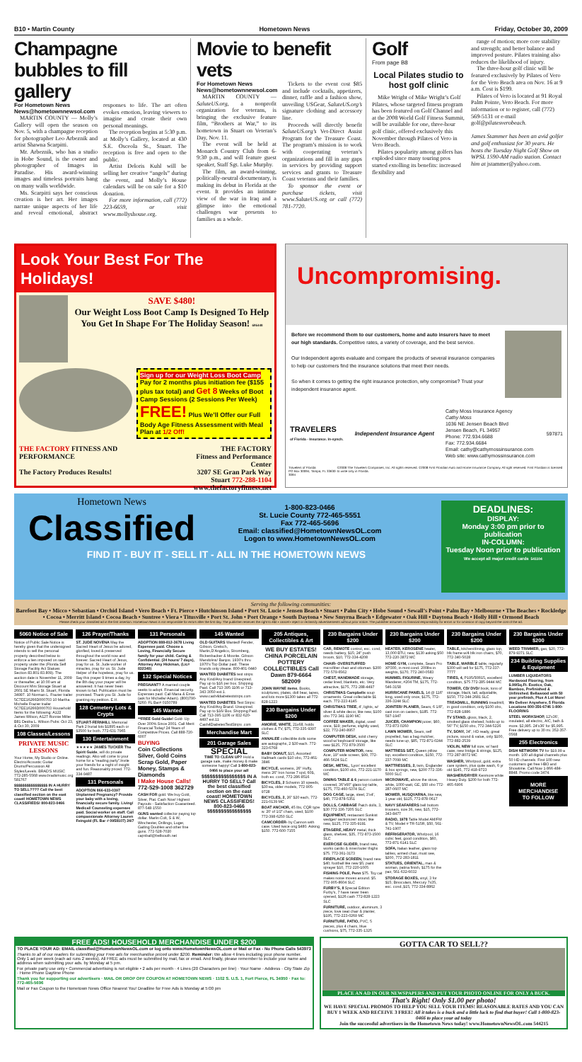B10 • Martin County Hometown News Friday, October 30, 2009
Champagne bubbles to fill gallery
For Hometown News
News@hometownnewsol.com
MARTIN COUNTY — Molly’s Gallery will open the season on Nov. 5, with a champagne reception for photographer Leo Arbeznik and artist Shawna Scarpitti.
Mr. Arbeznik, who has a studio in Hobe Sound, is the owner and photographer of Images in Paradise. His award-winning images and timeless portraits hang on many walls worldwide.
Ms. Scarpitti says her conscious creation is her art. Her images narrate unique aspects of her life and reveal emotional, abstract responses to life. The art often evokes emotion, leaving viewers to imagine and create their own personal meanings.
The reception begins at 5:30 p.m. at Molly’s Gallery, located at 430 S.E. Osceola St., Stuart. The reception is free and open to the public.
Artist Deloris Kuhl will be selling her creative “angels” during the event, and Molly’s House calendars will be on sale for a $10 donation.
For more information, call (772) 223-6659, or visit www.mollyshouse.org.
Movie to benefit vets
For Hometown News
News@hometownnewsol.com
MARTIN COUNTY — SaluteUS.org, a nonprofit organization for veterans, is bringing the exclusive feature film, “Brothers at War,” to its hometown in Stuart on Veteran’s Day, Nov. 11.
The event will be held at Monarch Country Club from 6-9:30 p.m., and will feature guest speaker, Staff Sgt. Luke Murphy.
The film, an award-winning, politically-neutral documentary, is making its debut in Florida at the event. It provides an intimate view of the war in Iraq and a glimpse into the emotional challenges war presents to families as a whole.
Tickets to the event cost $85 and include cocktails, appetizers, dinner, raffle and a fashion show, unveiling USGear, SaluteUS.org’s signature clothing and accessory line.
Proceeds will directly benefit SaluteUS.org’s Vet-Direct Assist Program for the Treasure Coast. The program’s mission is to work with cooperating veteran’s organizations and fill in any gaps in services by providing support services and grants to Treasure Coast veterans and their families.
To sponsor the event or purchase tickets, visit www.SaluteUS.org or call (772) 781-7720.
Golf
From page B8
Local Pilates studio to host golf clinic
Mike Wright of Mike Wright’s Golf Pilates, whose targeted fitness program has been featured on Golf Channel and at the 2008 World Golf Fitness Summit, will be available for one, three-hour golf clinic, offered exclusively this November through Pilates of Vero in Vero Beach.
Pilates popularity among golfers has exploded since many touring pros started extolling its benefits: increased flexibility and
range of motion; more core stability and strength; and better balance and improved posture. Pilates training also reduces the likelihood of injury.
The three-hour golf clinic will be featured exclusively by Pilates of Vero for the Vero Beach area on Nov. 16 at 9 a.m. Cost is $199.
Pilates of Vero is located at 91 Royal Palm Pointe, Vero Beach. For more information or to register, call (772) 569-5131 or e-mail golf@pilatesverobeach.
James Stammer has been an avid golfer and golf enthusiast for 30 years. He hosts the Tuesday Night Golf Show on WPSL 1590-AM radio station. Contact him at jstammer@yahoo.com.
Look Your Best For The Holidays!
SAVE $480!
Our Weight Loss Boot Camp Is Designed To Help You Get In Shape For The Holiday Season! 606448
Sign up for our Weight Loss Boot Camp
Pay for 2 months plus initiation fee ($155 plus tax total) and Get 8 Weeks of Boot Camp Sessions (2 Sessions Per Week) FREE! Plus We’ll Offer our Full Body Age Fitness Assessment with Meal Plan at 1/2 Off!
THE FACTORY FITNESS AND PERFORMANCE
The Factory Produces Results!
THE FACTORY
Fitness and Performance Center
3207 SE Gran Park Way
Stuart 772-288-1104
www.thefactoryfitness.net
Uncompromising.
Before we recommend them to our customers, home and auto insurers have to meet our high standards. Competitive rates, a variety of coverage, and the best service.
Our Independent agents evaluate and compare the products of several insurance companies to help our customers find the insurance solutions that meet their needs.
So when it comes to getting the right insurance protection, why compromise? Trust your independent insurance agent.
TRAVELERS
of Florida · Insurance. In-synch. Independent Insurance Agent Cathy Moss Insurance Agency
Cathy Moss
1036 NE Jensen Beach Blvd
Jensen Beach, FL 34957
Phone: 772.934.6688
Fax: 772.934.6684
Email: cathy@cathymossinsurance.com
Web site: www.cathymossinsurance.com 597871
Travelers of Florida
PO Box 30094, Tampa, FL 33630-3094 ©2008 The Travelers Companies, Inc. All rights reserved. ©2008 First Floridian Auto and Home Insurance Company. All right reserved. First Floridian is licensed to write only in Florida.
Hometown News
Classified 1-800-823-0466
St. Lucie County 772-465-5551
Fax 772-465-5696
Email: classified@HometownNewsOL.com
Logon to www.HometownNewsOL.com
FIND IT - BUY IT - SELL IT - ALL IN THE HOMETOWN NEWS
DEADLINES:
DISPLAY:
Monday 3:00 pm prior to publication
IN-COLUMN:
Tuesday Noon prior to publication
We accept all major credit cards 541104
Serving the following communities:
Barefoot Bay • Micco • Sebastian • Orchid Island • Vero Beach • Ft. Pierce • Hutchinson Island • Port St. Lucie • Jensen Beach • Stuart • Palm City • Hobe Sound • Sewall’s Point • Palm Bay • Melbourne • The Beaches • Rockledge • Cocoa • Merritt Island • Cocoa Beach • Suntree • Viera • Titusville • Port St. John • Port Orange • South Daytona • New Smyrna Beach • Edgewater • Oak Hill • Daytona Beach • Holly Hill • Ormond Beach
Please check your classified ad in the first insertion. Hometown News is not responsible for errors after the first day. The publisher reserves the right to edit • cancel • reject or reclassify advertisements without prior notice. The publisher assumes no financial responsibility for errors or for omission of copy beyond the cost of the ad.
5060 Notice of Sale
Notice of Public Sale Notice is hereby given that the undersigned intends to sell the personal property described below to enforce a lien imposed on said property under the (Florida Self Storage Facility Act Statues Section 83.801-83.809). The auction date is November 11, 2009 or thereafter, at 10:00 am at Discount Mini Storage Stuart at 2601 SE Miami St. Stuart, Florida 34997. 10 Norman L. Frazier trailer 5C7EE16266D000703 10 Martha Michelle Frazier trailer 5C7EE16266D000703 Household Items for the following: A122 James Wilson, A127 Ronnie Miller B81 Deidra L. Wilson Pubs: Oct 23, & Oct 30, 2009
108 Classes/Lessons
PRIVATE MUSIC LESSONS
Your Home, My Studio or Online. Electric/Acoustic Guitar Drums/Percussion All Styles/Levels. BRAD’S MUSIC 772-285-5568 www.bradsmusic.org 581767
$$$$$$$$$$$$$$$$ IN A HURRY TO SELL???? Call the best classified section on the east coast! HOMETOWN NEWS CLASSIFIEDS! 800-823-0466
126 Prayer/Thanks
ST. JUDE NOVENA May the Sacred Heart of Jesus be adored, glorified, loved & preserved throughout the world now and forever. Sacred Heart of Jesus, pray for us. St. Jude worker of miracles, pray for us. St. Jude Helper of the hopeless, pray for us. Say this prayer 9 times a day, by the 8th day your prayer will be answered. It has never been known to fail. Publication must be promised. Thank you St. Jude for granting my petition. E.H.
128 Cemetery Lots & Crypts
STUART-FERNHILL Memorial Park 2 burial lots $1895 each or $3500 for both. 772-631-7965
130 Entertainment
★★★★★ JAMES TUCKER The Spirit Guide, will do private readings. Also will come to your home for a “reading party”.Invite your friends for a night of insight and fun. Reasonably priced. 772-334-9487
131 Personals
ADOPTION 866-633-0397 Unplanned Pregnancy? Provide your baby with a loving, financially secure family. Living/ Medical/ Counseling expenses paid. Social worker on staff. Call compassionate Attorney Lauren Feingold (FL Bar # 0958107) 24/7
131 Personals
ADOPTION 888-812-3678 Living Expenses paid. Choose a Loving, Financially Secure family for your child. Caring & Confidential. (24 hours/ 7 days), Attorney Amy Hickman, (Lic# 832340)
132 Special Notices
PREGNANT? A married couple seeks to adopt. Financial security. Expenses paid. Call Maria & Ernie (ask for Michelle/ Adam). (800)790-5260. FL Bar# 0150789
145 Wanted
**FREE Gold Guide! Gold- Up Over 300% Since 2001. Call Merit Financial Today! 24 Years of Competitive Prices. Call 888-720-6007
BUYING
Coin Collections Silver, Gold Coins Scrap Gold, Paper Money, Stamps & Diamonds
I Make House Calls!
772-529-1008 362729
CASH FOR gold. We buy Gold, Silver, Plat. Cash Now! Highest Payouts - Satisfaction Guaranteed. 877-548-1550
GUNS wanted collector paying top dollar. Marlin Colt, S & W, Winchester, Drillings, Luger, Gatling Doubles and other fine guns. 772-528-7020 capnball@bellsouth.net
145 Wanted
OLD GUITARS Wanted! Fender, Gibson, Gretsch, Martin,D’Angelico, Stromberg, Rickenbacker & Mosrite. Gibson Mandolins/ Banjos. 1930’s thru 1970’s Top Dollar paid. These brands only please. 800-401-0440
WANTED DIABETES test strips Any Kind/Any brand Unexpired. Pay up to $16 per box. Shipping Paid. Call 713-395-1106 or 713-343-3050 ext.1. www.cash4diabeteststrips.com
WANTED DIABETES Test Strips: Any Kind/Any Brand. Unexpired. Pay up to $16/ Box. Shipping Paid. Call 713-395-1106 or 832-620-4497 ext.11 Cash4DiabetesTestStrips .com
Merchandise Mart
201 Garage Sales
SPECIAL
TIME TO CLEAN UP? Hold a garage sale, make money & make someone happy! Call 1-800-823-0466 to place your ad!
$$$$$$$$$$$$$$$$ IN A HURRY TO SELL? Call the best classified section on the east coast! HOMETOWN NEWS CLASSIFIEDS! 800-823-0466 $$$$$$$$$$$$$$$$
205 Antiques, Collectibles & Art
WE BUY ESTATES! CHINA PORCELAIN POTTERY COLLECTIBLES Call Dawn 879-6664 582009
JOHN WAYNE items. Books, sculptures, plates, doll bear, tapes, and lots more $1300 takes all 772-828-1223
230 Bargains Under $200
AMORIE, WHITE, 21x68, holds clothes & TV, $75, 772-335-9397 SLC
ANNALEE collectible dolls some are autographs, 2 $30 each. 772-323-6768
BABY DONUT, $15, Assorted Hallmark cards $10 obo, 772-461-3846
BICYCLE, womens, 26” Huffy, mens 26” Iron horse 7 spd, 60$, both ex. cond, 772-286-8516
BICYCLES, 2 Schwinn 10 speeds, $30 ea, older models, 772-905-9728
BICYCLES, 2, 26” $20 each, 772-221-0139 MC
BOAT ANCHOR, 45 lbs, CQR type w. 20’ of 1/2” chain, used, $100 772-398-6250 SLC
CAMCORDER- by Cannon with case. Used twice orig $480. Asking $150. 772-600-7155
230 Bargains Under $200
CAR, REMOTE control, exc. cond, needs battery, $15; 24” push broom, $10, 772-334-4208
CHAIR- OVERSTUFFED microfiber chair and ottoman. $200 772-579-6562
CHEST, HANDMADE storage, cedar lined, blankets, etc. Very attractive, $175, 772-288-4497
CHRISTMAS Campbells soup ornaments. Great collectable $1 each. 772-223-4145
CHRISTMAS TREE, 4’, lights, w/ sliver & white decor, like new, $100 obo 772-341-1190 MC
COFFEE MAKER, digital, used once, $19; perfume, slightly used, $22, 772-240-8957
COMPUTER DESK, solid cherry wood w/ keyboard/ storage, like new $125, 772-879-3500
COMPUTER MONITOR, new, Acer, 19” wide screen, $99, 772-466-5624 SLC
DESK, METAL, ‘Lyon’ excellent condition, $100 obo, 772-221-1170 MC
DINING TABLE & 6 parson custom covered, 36”x60” glass top table, $175, 772-460-5374 SLC
DOG CAGE, large, steel, 3’x4’, $40, 772-878-5351
DOLLS, CABBAGE Patch dolls, 3, $30 772-336-7205 SLC
EQUIPMENT, restaurant Sunkist wedger/ sectionizer/ slicer, like new, $125, 772-335-9191
ETAGERE, HEAVY metal, thick glass, shelves, $35, 772-873-1500 SLC
EXERCISE GLIDER, brand new, works cardio & inner/outer thighs $75. 772-361-3173
FIREPLACE SCREEN, brand new $40; football like new $5; paint sprayer $10, 772-220-1005
FISHING POLE, Penn $75. Toy cat makes noise moves around. $5. 772-905-8604 SLC
FURBY’S, 8 Special Edition Furby’s, 7 have never been opened, $126 cash 772-828-1223 SLC
FURNITURE, outdoor, aluminum, 3 piece, love seat chair & planter, $195, 772-223-0269 MC
FURNITURE, PATIO, PVC, 5 pieces, plus 4 chairs, blue cushions, $75, 772-335-1325
230 Bargains Under $200
HEATER, KEROSENE heater, 13,000 BTU, new, $130 asking $50 772-220-3872 MC
HOME GYM, complete, Sears Pro XP300, in mint cond. 200lbs in weights, $170, 772-240-0583
HUMMEL FIGURINE, Weary Wanderer, #204 TM, $175, 772-546-3158
HURRICANE PANELS, 14 @ 116” long, used only once, $175, 772-336-3244 SLC
JOINTER/ PLANER, Sears, 6 1/8”, cast iron on casters, $185. 772-597-1947
JUICER, CHAMPION juicer, $60, 772-873-0260
LAWN MOWER, Sears, self propelled, has a bag mulcher, needs tune up, $85, 772-871-0244 SLC
MATTRESS SET, Queen pillow top, excellent condition, $150, 772-237-7099 MC
MATTRESSES, 2, twin, Englander & box springs, new, $200 772-336-5000 SLC
MICROWAVE, above the stove, white, 1000 watt, GE, $50 obo 772-287-0607 MC
MOWER, HUSQVARNA, like new, 1 year old, $125, 772-878-0617
NAVY SEAFARERS bell bottom trousers, size 36, new, $15, 772-343-8477
RADIO, 1978 Table Model AM/FM & TV, Model # TR-515R, $50, 561-741-1907
REFRIGERATOR, Whirlpool, 16 cubic feet, good condition, $60, 772-871-6141 SLC
SOFA, Italian leather, glass top tables, armed chair, must see, $200, 772-283-1811
STATUES, ORIENTAL, man & woman, patina finish, $175 for the pair, 561-632-6032
STORAGE BOXES, vinyl, 3 for $15; Binoculars, Mercury 7x35, exc. cond.,$15, 772-334-8862
230 Bargains Under $200
TABLE, kitchen/dining, glass top, blk frame w/4 blk iron chairs, $70, 772-340-5028
TABLE, MARBLE table, regularly $300 will sell for $175, 772-337-7777
TIRES, 4, P195/50R15, excellent condition, $75 772-285-9444 MC
TOWER, CD/ DVD/ book, tons of storage, black, tall, adjustable, $150, 772-344-2681 SLC
TREADMILL, RUNNING treadmill, in good condition, only $100 obo, 772-828-1886
TV STAND, gloss, black, 2, smoked glass shelved, holds up to 56” TV, $150 obo, 772-344-5226
TV, SONY, 34”, HD ready, great picture, sound & value, only $100, 772-882-2539
VIOLIN, NEW full size, w/ hard case, new bridge & strings, $125, 772-287-8072 MC
WASHER, Whirlpool, gold, extra care system, plus quite wash, 6 yr old $145, 772-418-9723
WASHER/DRYER Kenmore white Heavy Duty. $200 for both 772-465-6906
230 Bargains Under $200
WEED TRIMMER, gas, $20, 772-879-9371 SLC
234 Building Supplies & Equipment
LUMBER LIQUIDATORS Hardwood Flooring, from $.99/Sq.Ft. Exotics, Oak, Bamboo, Prefinished & Unfinished. Bellawood with 50 year prefinish, Plus A Lot More! We Deliver Anywhere, 5 Florida Locations 800-356-6746 1-800-FLOORING
STEEL WORKSHOP, 12’x36’, insulated, all electric, A/C, bath & more. $2,995. 24’x36’ for $5,995. Free delivery up to 30 mi. 352-357-0568
255 Electronics
DISH NETWORK TV for $19.99 a month. 100 all digital channels plus 50 HD channels. First 100 new customers get free HBO and Showtime. Call Now 1-866-484-8848. Promo code 3474.
MORE MERCHANDISE TO FOLLOW
FREE ADS! HOUSEHOLD MERCHANDISE UNDER $200
TO PLACE YOUR AD: EMAIL classified@HometownNewsOL.com or log onto www.HometownNewsOL.com or Mail or Fax - No Phone Calls 543973
Thanks to all of our readers for submitting your Free ads for merchandise priced under $200. Reminder: We allow 4 lines including your phone number. Only 1 ad per week (each ad runs 2 weeks). All FREE ads must be submitted by mail, fax or email. And finally, please remember to include your name and address when submitting your ads. by Monday at 5 pm.
For private party use only • Commercial advertising is not eligible • 2 ads per month · 4 Lines (20 Characters per line) · Your Name · Address · City State Zip · Home Phone Daytime Phone
Thank you for supporting our advertisers · MAIL OR DROP OFF COUPON AT HOMETOWN NEWS · 1102 S. U.S. 1, Fort Pierce, FL 34950 · Fax to: 772-465-5696
Mail or Fax Coupon to the Hometown News Office Nearest You! Deadline for Free Ads is Monday at 5:00 pm
GOTTA CAR TO SELL??
PLACE AN AD IN OUR NEWSPAPERS AND PUT YOUR PHOTO ONLINE FOR ONLY A BUCK.
That’s Right! Only $1.00 per photo!
WE HAVE SPECIAL PROMOS TO HELP YOU SELL YOUR ITEMS! REASONABLE RATES AND YOU CAN BUY 1 WEEK AND RECEIVE 3 FREE! All it takes is a buck and a little luck to find that buyer! Call 1-800-823-0466 to place your ad today
Join the successful advertisers in the Hometown News today! www.HometownNewsOL.com 544215